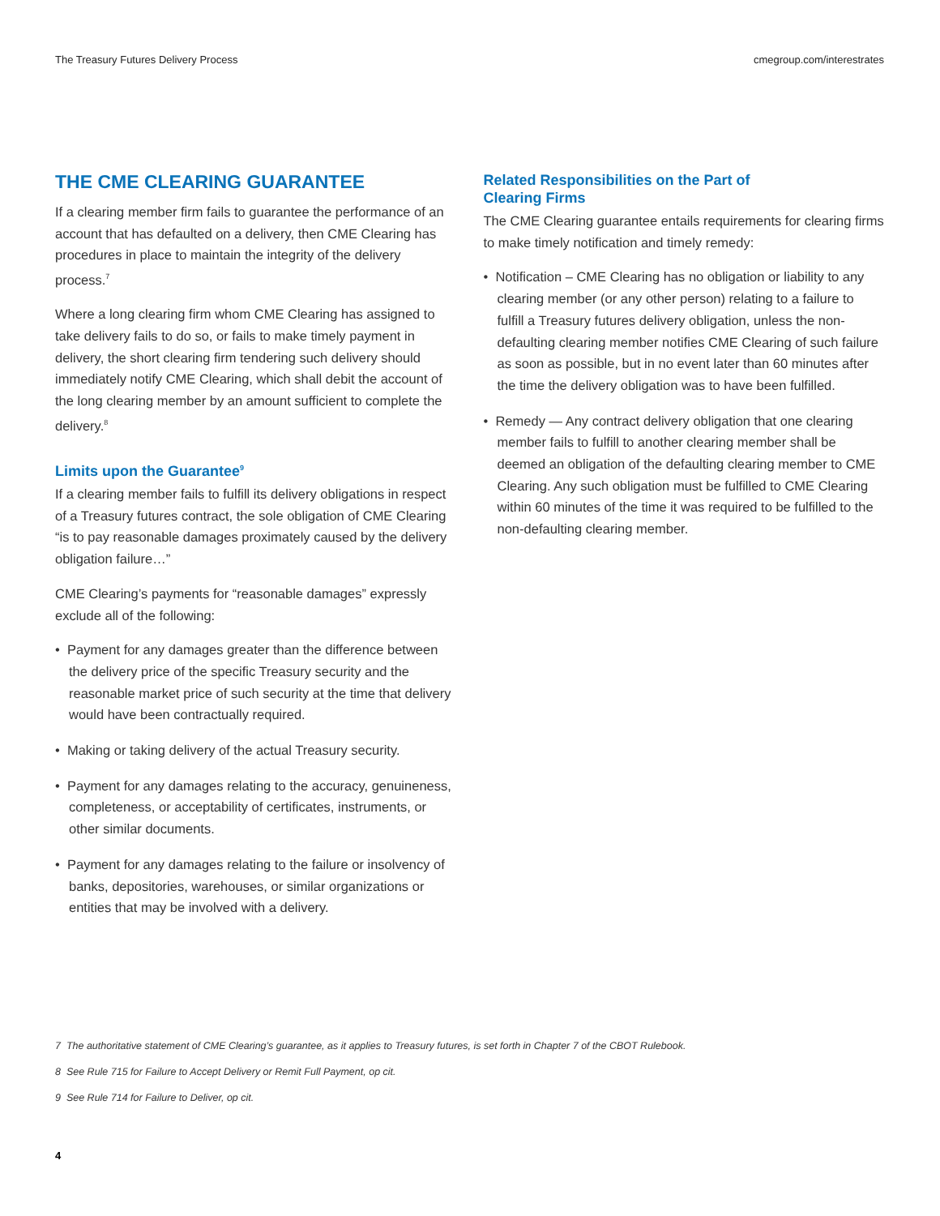The Treasury Futures Delivery Process cmegroup.com/interestrates
THE CME CLEARING GUARANTEE
If a clearing member firm fails to guarantee the performance of an account that has defaulted on a delivery, then CME Clearing has procedures in place to maintain the integrity of the delivery process.<sup>7</sup>
Where a long clearing firm whom CME Clearing has assigned to take delivery fails to do so, or fails to make timely payment in delivery, the short clearing firm tendering such delivery should immediately notify CME Clearing, which shall debit the account of the long clearing member by an amount sufficient to complete the delivery.<sup>8</sup>
Limits upon the Guarantee<sup>9</sup>
If a clearing member fails to fulfill its delivery obligations in respect of a Treasury futures contract, the sole obligation of CME Clearing “is to pay reasonable damages proximately caused by the delivery obligation failure…”
CME Clearing’s payments for “reasonable damages” expressly exclude all of the following:
• Payment for any damages greater than the difference between the delivery price of the specific Treasury security and the reasonable market price of such security at the time that delivery would have been contractually required.
• Making or taking delivery of the actual Treasury security.
• Payment for any damages relating to the accuracy, genuineness, completeness, or acceptability of certificates, instruments, or other similar documents.
• Payment for any damages relating to the failure or insolvency of banks, depositories, warehouses, or similar organizations or entities that may be involved with a delivery.
Related Responsibilities on the Part of
Clearing Firms
The CME Clearing guarantee entails requirements for clearing firms to make timely notification and timely remedy:
• Notification – CME Clearing has no obligation or liability to any clearing member (or any other person) relating to a failure to fulfill a Treasury futures delivery obligation, unless the non-defaulting clearing member notifies CME Clearing of such failure as soon as possible, but in no event later than 60 minutes after the time the delivery obligation was to have been fulfilled.
• Remedy — Any contract delivery obligation that one clearing member fails to fulfill to another clearing member shall be deemed an obligation of the defaulting clearing member to CME Clearing. Any such obligation must be fulfilled to CME Clearing within 60 minutes of the time it was required to be fulfilled to the non-defaulting clearing member.
7 The authoritative statement of CME Clearing’s guarantee, as it applies to Treasury futures, is set forth in Chapter 7 of the CBOT Rulebook.
8 See Rule 715 for Failure to Accept Delivery or Remit Full Payment, op cit.
9 See Rule 714 for Failure to Deliver, op cit.
4